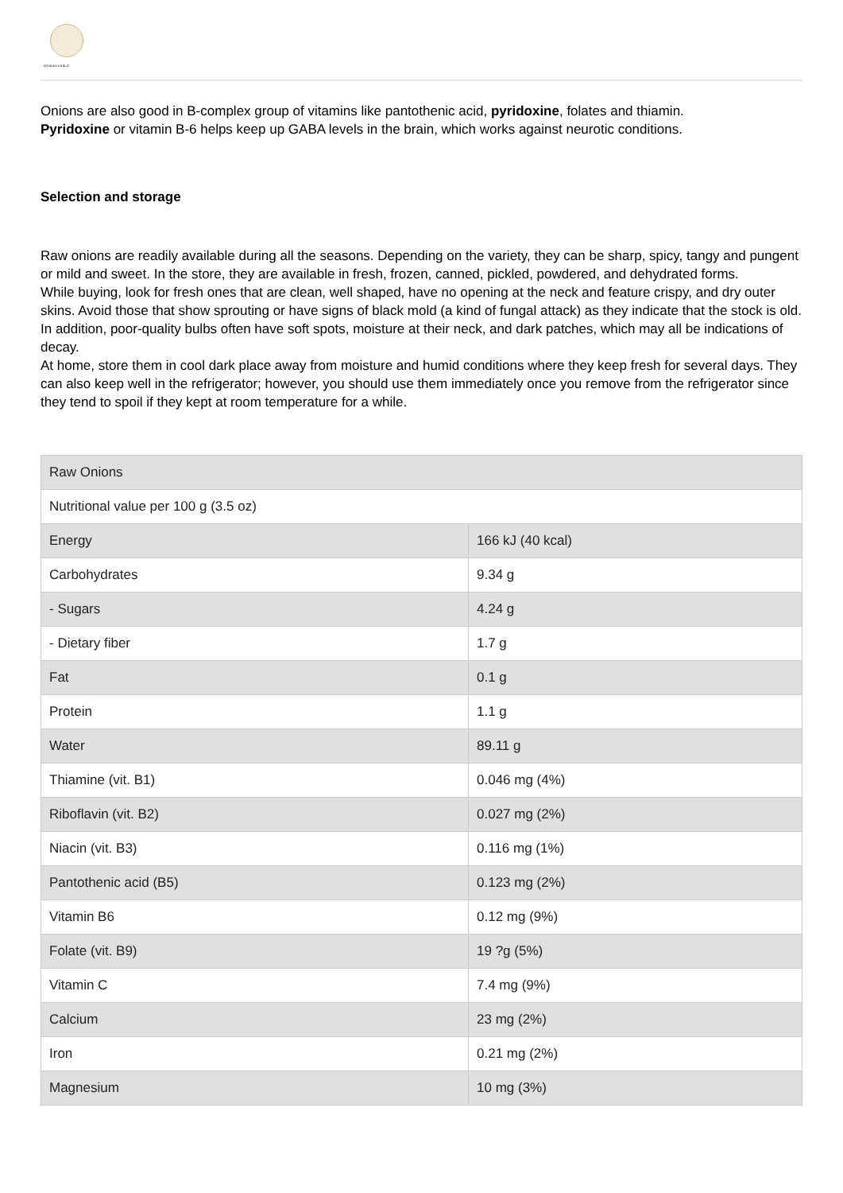PIONEER GARLIC
Onions are also good in B-complex group of vitamins like pantothenic acid, pyridoxine, folates and thiamin.
Pyridoxine or vitamin B-6 helps keep up GABA levels in the brain, which works against neurotic conditions.
Selection and storage
Raw onions are readily available during all the seasons. Depending on the variety, they can be sharp, spicy, tangy and pungent or mild and sweet. In the store, they are available in fresh, frozen, canned, pickled, powdered, and dehydrated forms.
While buying, look for fresh ones that are clean, well shaped, have no opening at the neck and feature crispy, and dry outer skins. Avoid those that show sprouting or have signs of black mold (a kind of fungal attack) as they indicate that the stock is old. In addition, poor-quality bulbs often have soft spots, moisture at their neck, and dark patches, which may all be indications of decay.
At home, store them in cool dark place away from moisture and humid conditions where they keep fresh for several days. They can also keep well in the refrigerator; however, you should use them immediately once you remove from the refrigerator since they tend to spoil if they kept at room temperature for a while.
| Raw Onions | |
| Nutritional value per 100 g (3.5 oz) | |
| Energy | 166 kJ (40 kcal) |
| Carbohydrates | 9.34 g |
| - Sugars | 4.24 g |
| - Dietary fiber | 1.7 g |
| Fat | 0.1 g |
| Protein | 1.1 g |
| Water | 89.11 g |
| Thiamine (vit. B1) | 0.046 mg (4%) |
| Riboflavin (vit. B2) | 0.027 mg (2%) |
| Niacin (vit. B3) | 0.116 mg (1%) |
| Pantothenic acid (B5) | 0.123 mg (2%) |
| Vitamin B6 | 0.12 mg (9%) |
| Folate (vit. B9) | 19 ?g (5%) |
| Vitamin C | 7.4 mg (9%) |
| Calcium | 23 mg (2%) |
| Iron | 0.21 mg (2%) |
| Magnesium | 10 mg (3%) |